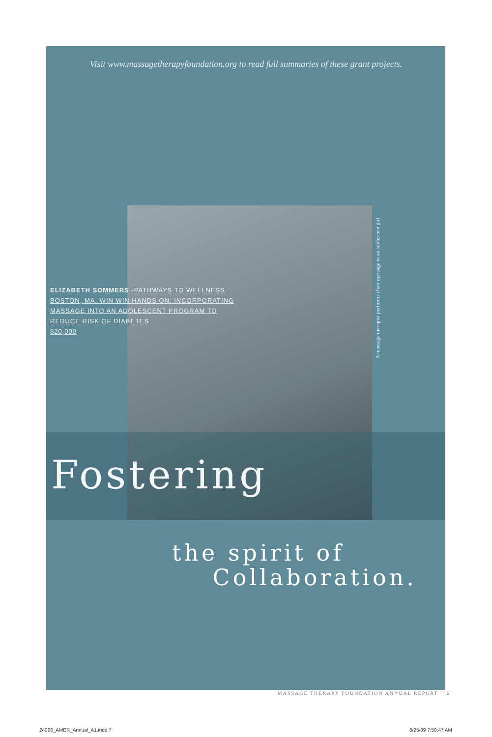Visit www.massagetherapyfoundation.org to read full summaries of these grant projects.
ELIZABETH SOMMERS -PATHWAYS TO WELLNESS, BOSTON, MA. WIN WIN HANDS ON: INCORPORATING MASSAGE INTO AN ADOLESCENT PROGRAM TO REDUCE RISK OF DIABETES
$20,000
A massage therapist performs chair massage to an adolescent girl
Fostering
the spirit of
Collaboration.
MASSAGE THERAPY FOUNDATION ANNUAL REPORT | 6
24096_AMER_Annual_A1.indd 7 8/25/09 7:50:47 AM